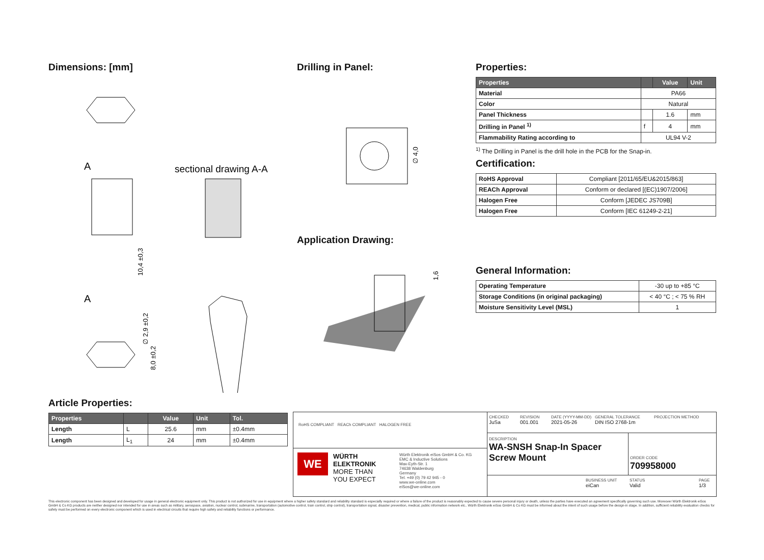Dimensions: [mm]
A
A
sectional drawing A-A
10,4 ±0,3
∅ 2,9 ±0,2
8,0 ±0,2
Article Properties:
| Properties | | Value | Unit | Tol. |
| --- | --- | --- | --- | --- |
| Length | L | 25.6 | mm | ±0.4mm |
| Length | L<sub>1</sub> | 24 | mm | ±0.4mm |
Drilling in Panel:
∅ 4,0
Application Drawing:
1,6
Properties:
| Properties | | Value | Unit |
| --- | --- | --- | --- |
| Material | PA66 | | |
| Color | Natural | | |
| Panel Thickness | | 1.6 | mm |
| Drilling in Panel <sup>1)</sup> | f | 4 | mm |
| Flammability Rating according to | UL94 V-2 | | |
<sup>1)</sup> The Drilling in Panel is the drill hole in the PCB for the Snap-in.
Certification:
| RoHS Approval | Compliant [2011/65/EU&2015/863] |
| REACh Approval | Conform or declared [(EC)1907/2006] |
| Halogen Free | Conform [JEDEC JS709B] |
| Halogen Free | Conform [IEC 61249-2-21] |
General Information:
| Operating Temperature | -30 up to +85 °C |
| Storage Conditions (in original packaging) | < 40 °C ; < 75 % RH |
| Moisture Sensitivity Level (MSL) | 1 |
RoHS COMPLIANT REACh COMPLIANT HALOGEN FREE
WE
WÜRTH
ELEKTRONIK
MORE THAN
YOU EXPECT
Würth Elektronik eiSos GmbH & Co. KG
EMC & Inductive Solutions
Max-Eyth-Str. 1
74638 Waldenburg
Germany
Tel. +49 (0) 79 42 945 - 0
www.we-online.com
eiSos@we-online.com
CHECKED
JuSa
REVISION
001.001
DATE (YYYY-MM-DD)
2021-05-26
GENERAL TOLERANCE
DIN ISO 2768-1m
PROJECTION METHOD
DESCRIPTION
WA-SNSH Snap-In Spacer Screw Mount
ORDER CODE
709958000
BUSINESS UNIT
eiCan
STATUS
Valid
PAGE
1/3
This electronic component has been designed and developed for usage in general electronic equipment only. This product is not authorized for use in equipment where a higher safety standard and reliability standard is especially required or where a failure of the product is reasonably expected to cause severe personal injury or death, unless the parties have executed an agreement specifically governing such use. Moreover Würth Elektronik eiSos GmbH & Co KG products are neither designed nor intended for use in areas such as military, aerospace, aviation, nuclear control, submarine, transportation (automotive control, train control, ship control), transportation signal, disaster prevention, medical, public information network etc.. Würth Elektronik eiSos GmbH & Co KG must be informed about the intent of such usage before the design-in stage. In addition, sufficient reliability evaluation checks for safety must be performed on every electronic component which is used in electrical circuits that require high safety and reliability functions or performance.